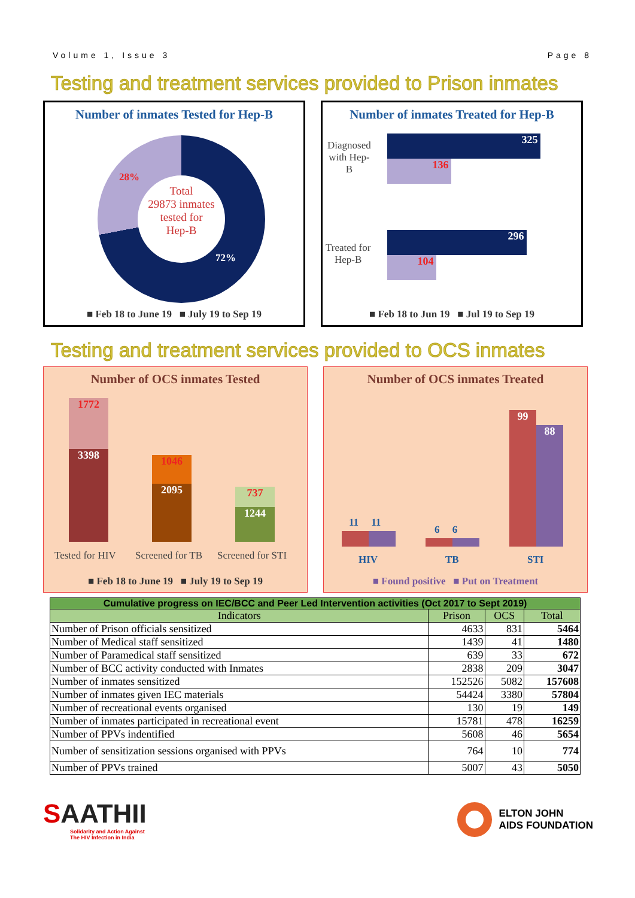Volume 1, Issue 3 Page 8
Testing and treatment services provided to Prison inmates
Number of inmates Tested for Hep-B
Total
29873 inmates
tested for
Hep-B
28%
72%
■ Feb 18 to June 19 ■ July 19 to Sep 19
Number of inmates Treated for Hep-B
Diagnosed
with Hep-
B
325
136
Treated for
Hep-B
296
104
■ Feb 18 to Jun 19 ■ Jul 19 to Sep 19
Testing and treatment services provided to OCS inmates
Number of OCS inmates Tested
1772
3398 1046
2095 737
1244
Tested for HIV Screened for TB Screened for STI
■ Feb 18 to June 19 ■ July 19 to Sep 19
Number of OCS inmates Treated
11 11
6 6
99
88
HIV TB STI
■ Found positive ■ Put on Treatment
| Cumulative progress on IEC/BCC and Peer Led Intervention activities (Oct 2017 to Sept 2019) | | | |
| --- | --- | --- | --- |
| Indicators | Prison | OCS | Total |
| Number of Prison officials sensitized | 4633 | 831 | 5464 |
| Number of Medical staff sensitized | 1439 | 41 | 1480 |
| Number of Paramedical staff sensitized | 639 | 33 | 672 |
| Number of BCC activity conducted with Inmates | 2838 | 209 | 3047 |
| Number of inmates sensitized | 152526 | 5082 | 157608 |
| Number of inmates given IEC materials | 54424 | 3380 | 57804 |
| Number of recreational events organised | 130 | 19 | 149 |
| Number of inmates participated in recreational event | 15781 | 478 | 16259 |
| Number of PPVs indentified | 5608 | 46 | 5654 |
| Number of sensitization sessions organised with PPVs | 764 | 10 | 774 |
| Number of PPVs trained | 5007 | 43 | 5050 |
SAATHII
Solidarity and Action Against
The HIV Infection in India
ELTON JOHN
AIDS FOUNDATION